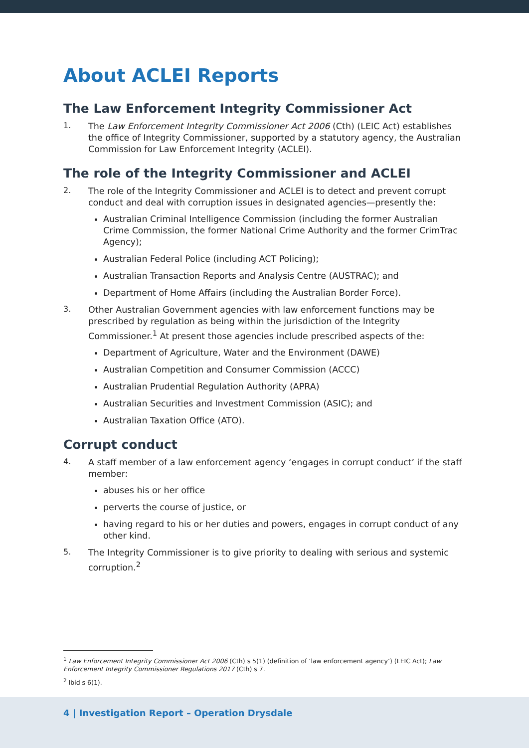About ACLEI Reports
The Law Enforcement Integrity Commissioner Act
1.
The Law Enforcement Integrity Commissioner Act 2006 (Cth) (LEIC Act) establishes the office of Integrity Commissioner, supported by a statutory agency, the Australian Commission for Law Enforcement Integrity (ACLEI).
The role of the Integrity Commissioner and ACLEI
2.
The role of the Integrity Commissioner and ACLEI is to detect and prevent corrupt conduct and deal with corruption issues in designated agencies—presently the:
Australian Criminal Intelligence Commission (including the former Australian Crime Commission, the former National Crime Authority and the former CrimTrac Agency);
Australian Federal Police (including ACT Policing);
Australian Transaction Reports and Analysis Centre (AUSTRAC); and
Department of Home Affairs (including the Australian Border Force).
3.
Other Australian Government agencies with law enforcement functions may be prescribed by regulation as being within the jurisdiction of the Integrity Commissioner.<sup>1</sup> At present those agencies include prescribed aspects of the:
Department of Agriculture, Water and the Environment (DAWE)
Australian Competition and Consumer Commission (ACCC)
Australian Prudential Regulation Authority (APRA)
Australian Securities and Investment Commission (ASIC); and
Australian Taxation Office (ATO).
Corrupt conduct
4.
A staff member of a law enforcement agency ‘engages in corrupt conduct’ if the staff member:
abuses his or her office
perverts the course of justice, or
having regard to his or her duties and powers, engages in corrupt conduct of any other kind.
5.
The Integrity Commissioner is to give priority to dealing with serious and systemic corruption.<sup>2</sup>
<sup>1</sup> Law Enforcement Integrity Commissioner Act 2006 (Cth) s 5(1) (definition of ‘law enforcement agency’) (LEIC Act); Law Enforcement Integrity Commissioner Regulations 2017 (Cth) s 7.
<sup>2</sup> Ibid s 6(1).
4 | Investigation Report – Operation Drysdale